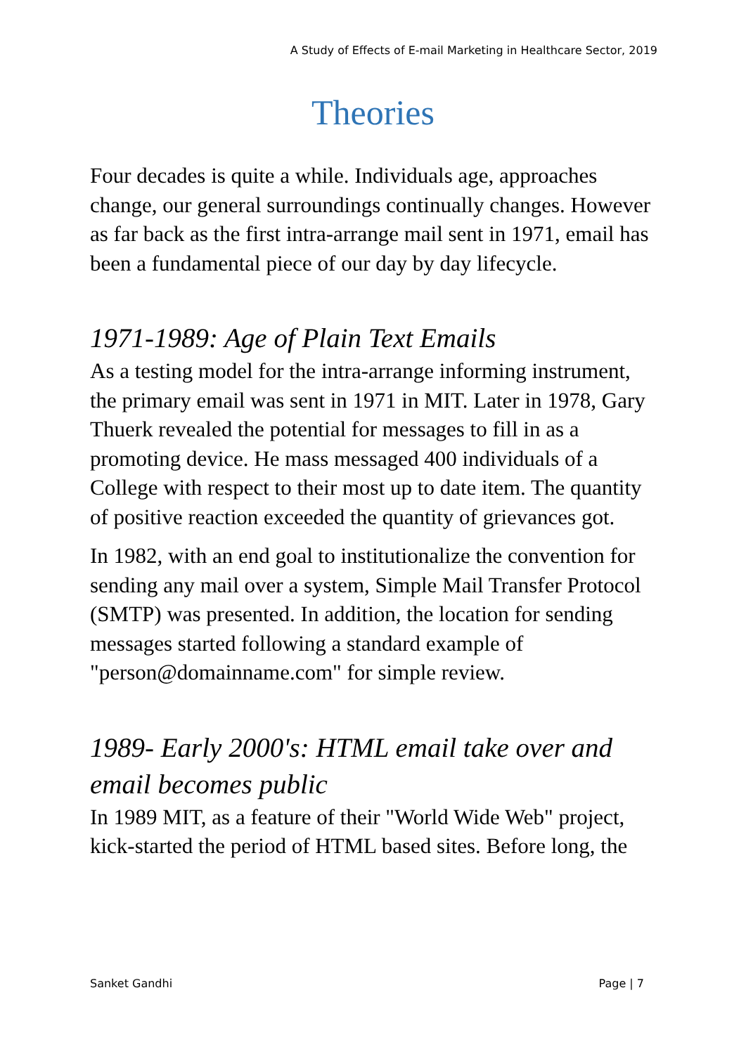A Study of Effects of E-mail Marketing in Healthcare Sector, 2019
Theories
Four decades is quite a while. Individuals age, approaches change, our general surroundings continually changes. However as far back as the first intra-arrange mail sent in 1971, email has been a fundamental piece of our day by day lifecycle.
1971-1989: Age of Plain Text Emails
As a testing model for the intra-arrange informing instrument, the primary email was sent in 1971 in MIT. Later in 1978, Gary Thuerk revealed the potential for messages to fill in as a promoting device. He mass messaged 400 individuals of a College with respect to their most up to date item. The quantity of positive reaction exceeded the quantity of grievances got.
In 1982, with an end goal to institutionalize the convention for sending any mail over a system, Simple Mail Transfer Protocol (SMTP) was presented. In addition, the location for sending messages started following a standard example of "person@domainname.com" for simple review.
1989- Early 2000's: HTML email take over and email becomes public
In 1989 MIT, as a feature of their "World Wide Web" project, kick-started the period of HTML based sites. Before long, the
Sanket Gandhi Page | 7